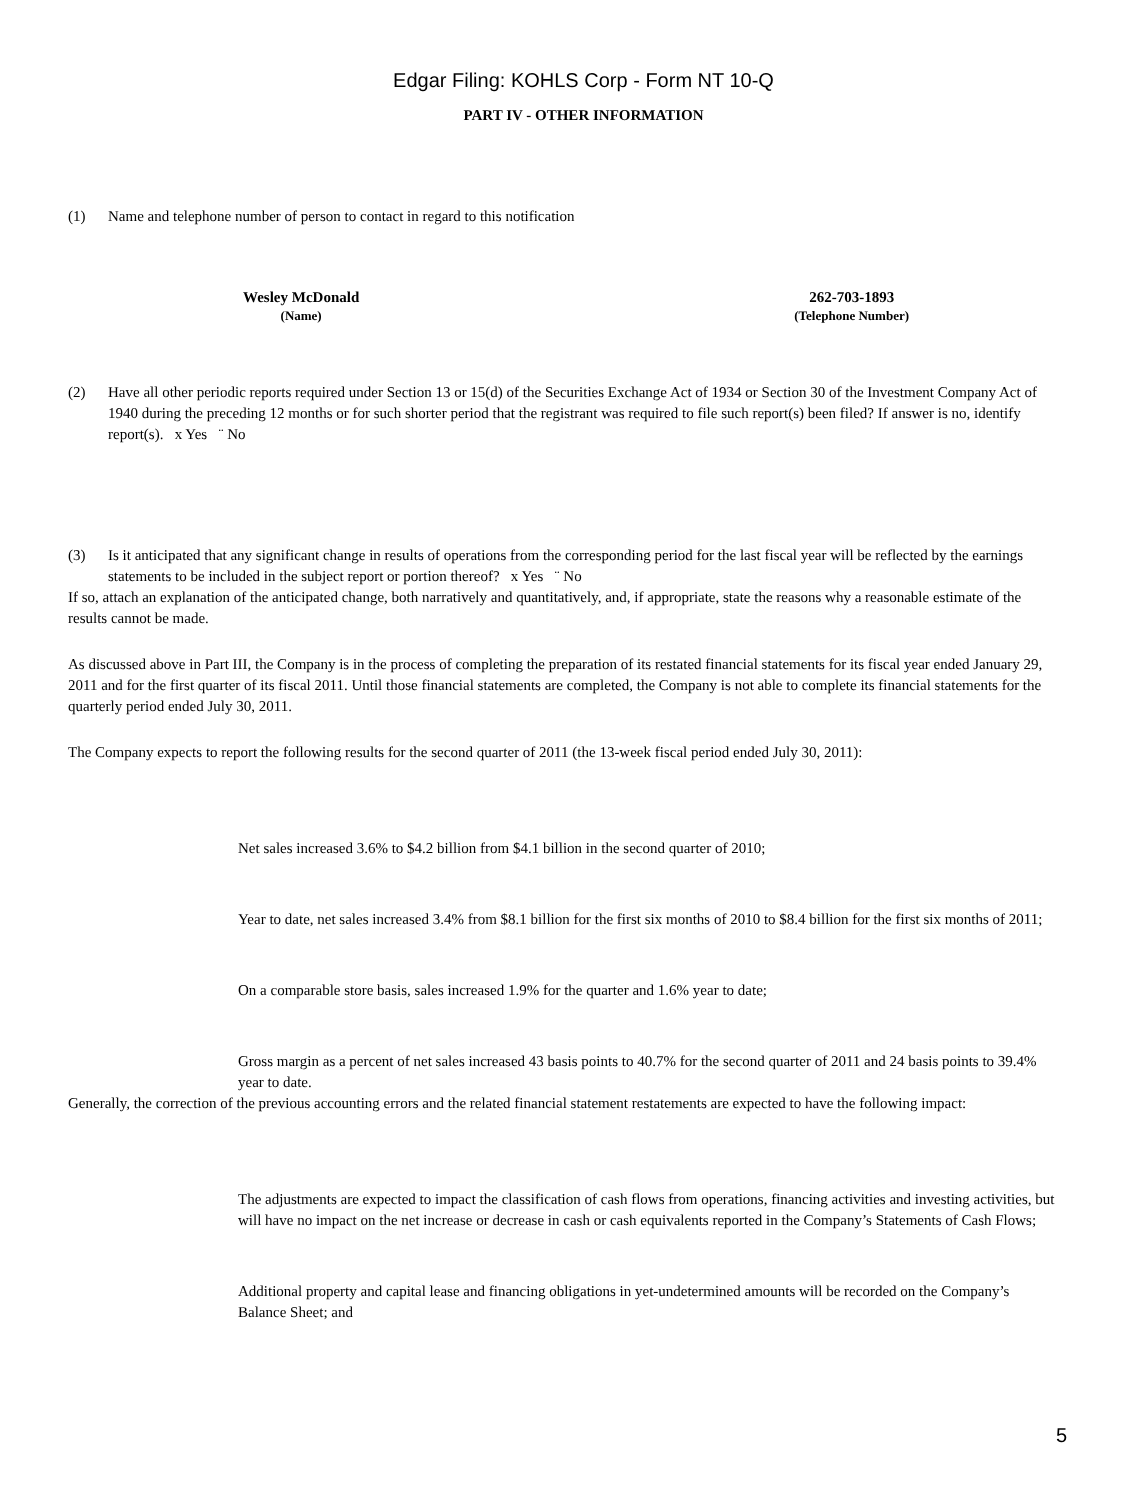Edgar Filing: KOHLS Corp - Form NT 10-Q
PART IV - OTHER INFORMATION
(1) Name and telephone number of person to contact in regard to this notification
Wesley McDonald
(Name)
262-703-1893
(Telephone Number)
(2) Have all other periodic reports required under Section 13 or 15(d) of the Securities Exchange Act of 1934 or Section 30 of the Investment Company Act of 1940 during the preceding 12 months or for such shorter period that the registrant was required to file such report(s) been filed? If answer is no, identify report(s). x Yes ¨ No
(3) Is it anticipated that any significant change in results of operations from the corresponding period for the last fiscal year will be reflected by the earnings statements to be included in the subject report or portion thereof? x Yes ¨ No
If so, attach an explanation of the anticipated change, both narratively and quantitatively, and, if appropriate, state the reasons why a reasonable estimate of the results cannot be made.
As discussed above in Part III, the Company is in the process of completing the preparation of its restated financial statements for its fiscal year ended January 29, 2011 and for the first quarter of its fiscal 2011. Until those financial statements are completed, the Company is not able to complete its financial statements for the quarterly period ended July 30, 2011.
The Company expects to report the following results for the second quarter of 2011 (the 13-week fiscal period ended July 30, 2011):
Net sales increased 3.6% to $4.2 billion from $4.1 billion in the second quarter of 2010;
Year to date, net sales increased 3.4% from $8.1 billion for the first six months of 2010 to $8.4 billion for the first six months of 2011;
On a comparable store basis, sales increased 1.9% for the quarter and 1.6% year to date;
Gross margin as a percent of net sales increased 43 basis points to 40.7% for the second quarter of 2011 and 24 basis points to 39.4% year to date.
Generally, the correction of the previous accounting errors and the related financial statement restatements are expected to have the following impact:
The adjustments are expected to impact the classification of cash flows from operations, financing activities and investing activities, but will have no impact on the net increase or decrease in cash or cash equivalents reported in the Company’s Statements of Cash Flows;
Additional property and capital lease and financing obligations in yet-undetermined amounts will be recorded on the Company’s Balance Sheet; and
5